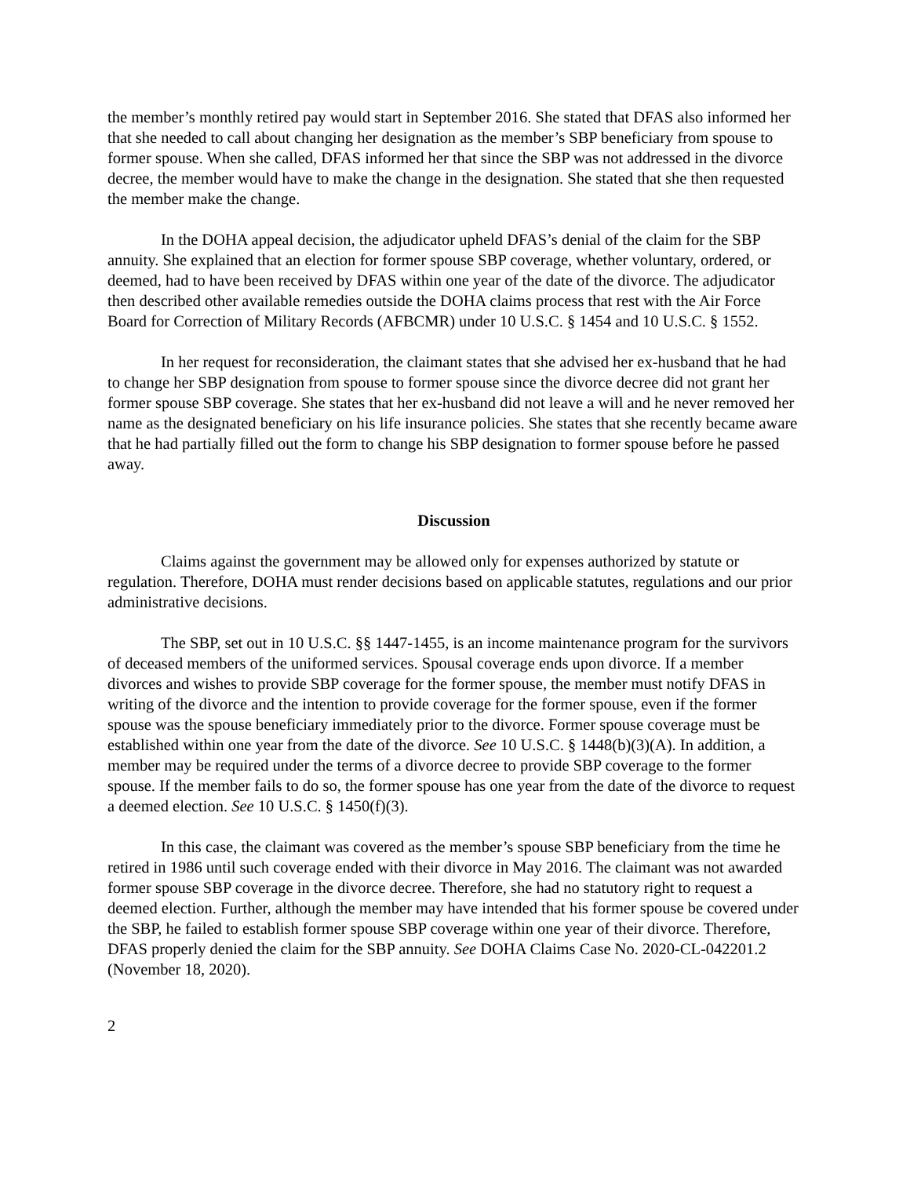the member’s monthly retired pay would start in September 2016. She stated that DFAS also informed her that she needed to call about changing her designation as the member’s SBP beneficiary from spouse to former spouse. When she called, DFAS informed her that since the SBP was not addressed in the divorce decree, the member would have to make the change in the designation. She stated that she then requested the member make the change.
In the DOHA appeal decision, the adjudicator upheld DFAS’s denial of the claim for the SBP annuity. She explained that an election for former spouse SBP coverage, whether voluntary, ordered, or deemed, had to have been received by DFAS within one year of the date of the divorce. The adjudicator then described other available remedies outside the DOHA claims process that rest with the Air Force Board for Correction of Military Records (AFBCMR) under 10 U.S.C. § 1454 and 10 U.S.C. § 1552.
In her request for reconsideration, the claimant states that she advised her ex-husband that he had to change her SBP designation from spouse to former spouse since the divorce decree did not grant her former spouse SBP coverage. She states that her ex-husband did not leave a will and he never removed her name as the designated beneficiary on his life insurance policies. She states that she recently became aware that he had partially filled out the form to change his SBP designation to former spouse before he passed away.
Discussion
Claims against the government may be allowed only for expenses authorized by statute or regulation. Therefore, DOHA must render decisions based on applicable statutes, regulations and our prior administrative decisions.
The SBP, set out in 10 U.S.C. §§ 1447-1455, is an income maintenance program for the survivors of deceased members of the uniformed services. Spousal coverage ends upon divorce. If a member divorces and wishes to provide SBP coverage for the former spouse, the member must notify DFAS in writing of the divorce and the intention to provide coverage for the former spouse, even if the former spouse was the spouse beneficiary immediately prior to the divorce. Former spouse coverage must be established within one year from the date of the divorce. See 10 U.S.C. § 1448(b)(3)(A). In addition, a member may be required under the terms of a divorce decree to provide SBP coverage to the former spouse. If the member fails to do so, the former spouse has one year from the date of the divorce to request a deemed election. See 10 U.S.C. § 1450(f)(3).
In this case, the claimant was covered as the member’s spouse SBP beneficiary from the time he retired in 1986 until such coverage ended with their divorce in May 2016. The claimant was not awarded former spouse SBP coverage in the divorce decree. Therefore, she had no statutory right to request a deemed election. Further, although the member may have intended that his former spouse be covered under the SBP, he failed to establish former spouse SBP coverage within one year of their divorce. Therefore, DFAS properly denied the claim for the SBP annuity. See DOHA Claims Case No. 2020-CL-042201.2 (November 18, 2020).
2